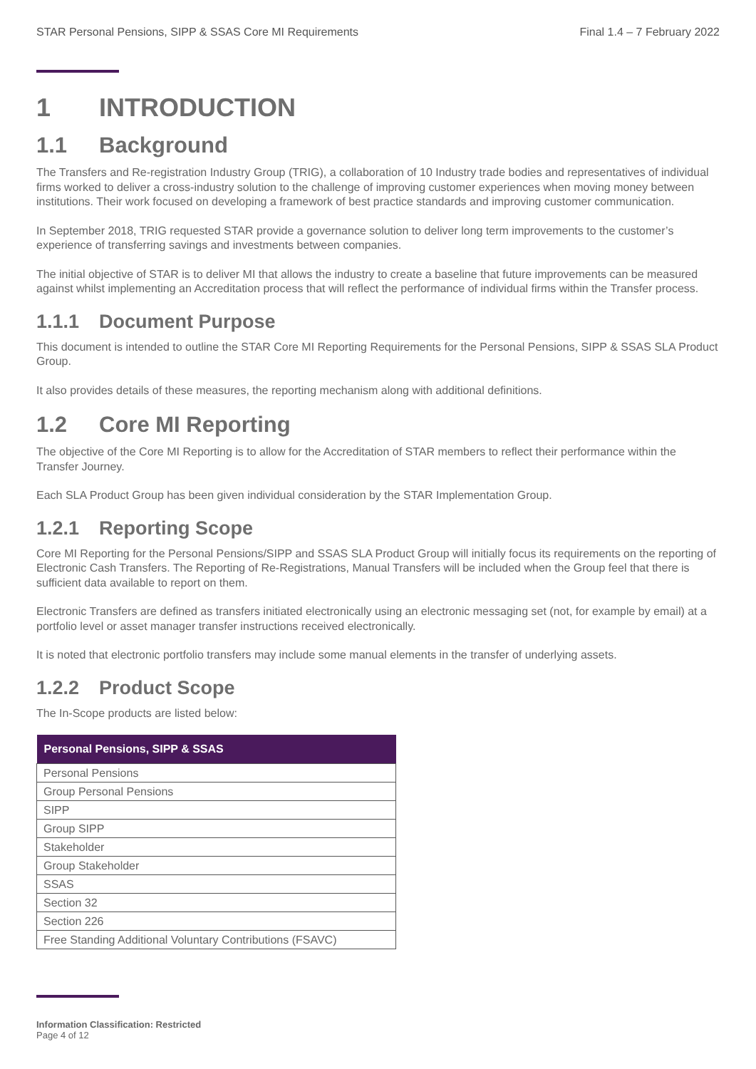STAR Personal Pensions, SIPP & SSAS Core MI Requirements Final 1.4 – 7 February 2022
1 INTRODUCTION
1.1 Background
The Transfers and Re-registration Industry Group (TRIG), a collaboration of 10 Industry trade bodies and representatives of individual firms worked to deliver a cross-industry solution to the challenge of improving customer experiences when moving money between institutions. Their work focused on developing a framework of best practice standards and improving customer communication.
In September 2018, TRIG requested STAR provide a governance solution to deliver long term improvements to the customer’s experience of transferring savings and investments between companies.
The initial objective of STAR is to deliver MI that allows the industry to create a baseline that future improvements can be measured against whilst implementing an Accreditation process that will reflect the performance of individual firms within the Transfer process.
1.1.1 Document Purpose
This document is intended to outline the STAR Core MI Reporting Requirements for the Personal Pensions, SIPP & SSAS SLA Product Group.
It also provides details of these measures, the reporting mechanism along with additional definitions.
1.2 Core MI Reporting
The objective of the Core MI Reporting is to allow for the Accreditation of STAR members to reflect their performance within the Transfer Journey.
Each SLA Product Group has been given individual consideration by the STAR Implementation Group.
1.2.1 Reporting Scope
Core MI Reporting for the Personal Pensions/SIPP and SSAS SLA Product Group will initially focus its requirements on the reporting of Electronic Cash Transfers. The Reporting of Re-Registrations, Manual Transfers will be included when the Group feel that there is sufficient data available to report on them.
Electronic Transfers are defined as transfers initiated electronically using an electronic messaging set (not, for example by email) at a portfolio level or asset manager transfer instructions received electronically.
It is noted that electronic portfolio transfers may include some manual elements in the transfer of underlying assets.
1.2.2 Product Scope
The In-Scope products are listed below:
| Personal Pensions, SIPP & SSAS |
| --- |
| Personal Pensions |
| Group Personal Pensions |
| SIPP |
| Group SIPP |
| Stakeholder |
| Group Stakeholder |
| SSAS |
| Section 32 |
| Section 226 |
| Free Standing Additional Voluntary Contributions (FSAVC) |
Information Classification: Restricted
Page 4 of 12